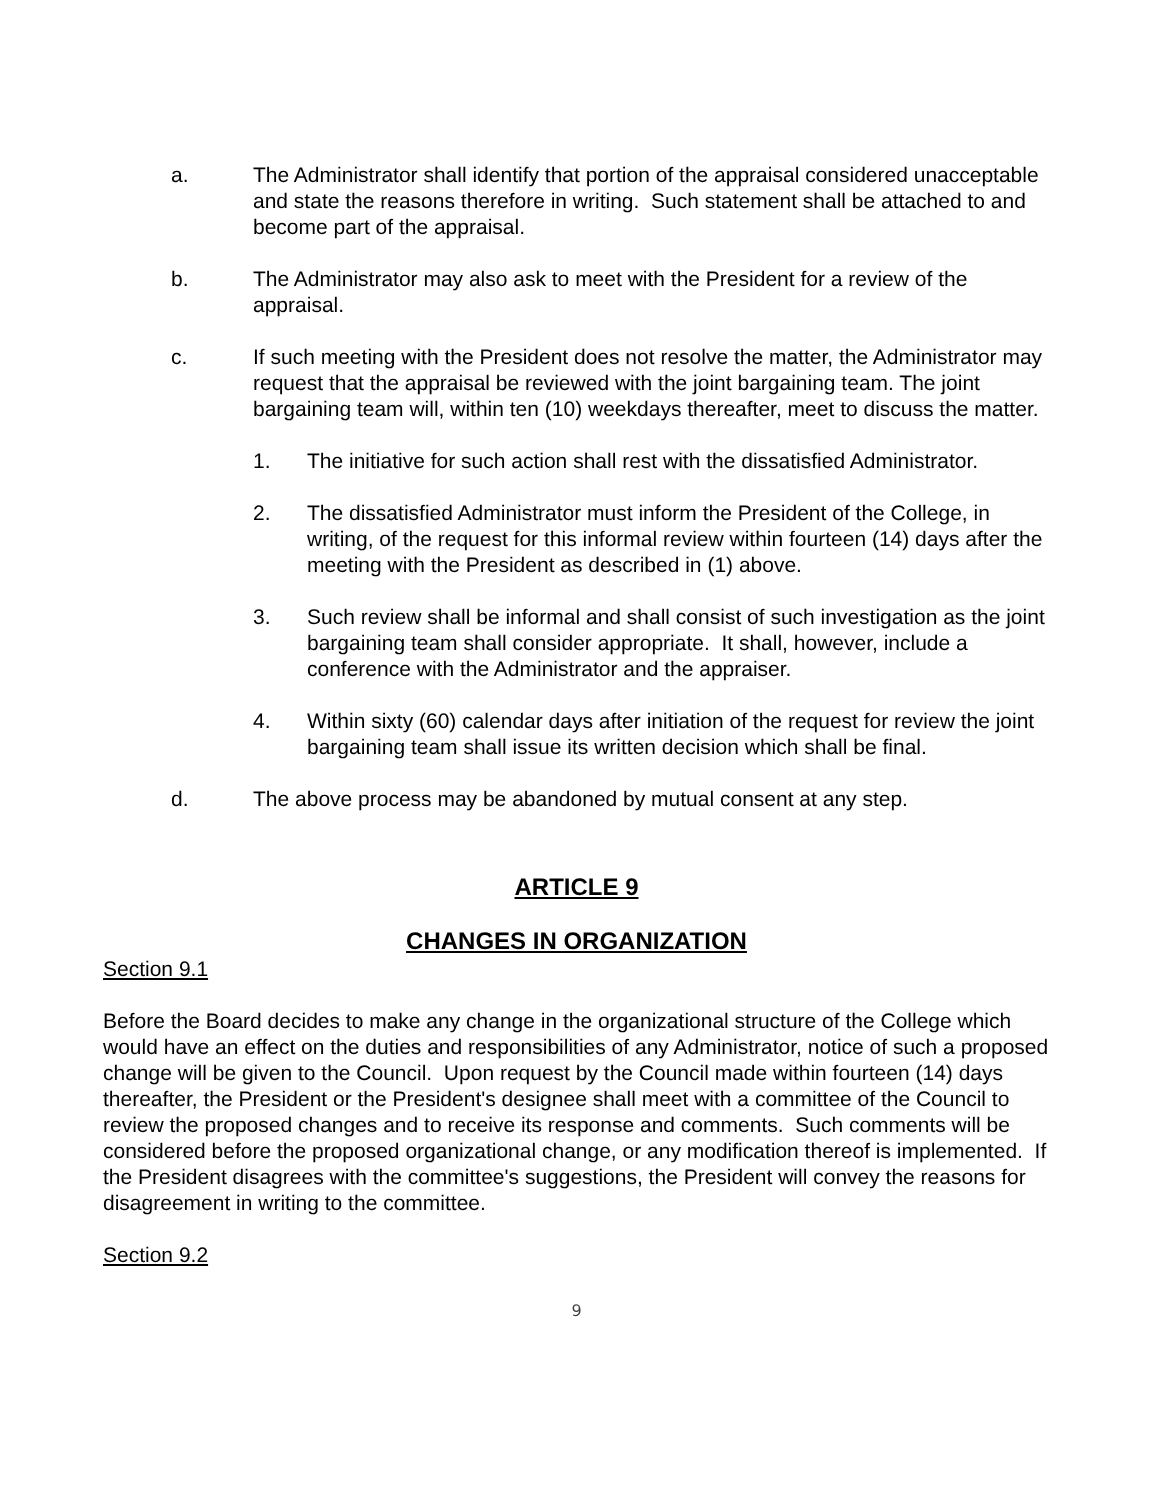a. The Administrator shall identify that portion of the appraisal considered unacceptable and state the reasons therefore in writing. Such statement shall be attached to and become part of the appraisal.
b. The Administrator may also ask to meet with the President for a review of the appraisal.
c. If such meeting with the President does not resolve the matter, the Administrator may request that the appraisal be reviewed with the joint bargaining team. The joint bargaining team will, within ten (10) weekdays thereafter, meet to discuss the matter.
1. The initiative for such action shall rest with the dissatisfied Administrator.
2. The dissatisfied Administrator must inform the President of the College, in writing, of the request for this informal review within fourteen (14) days after the meeting with the President as described in (1) above.
3. Such review shall be informal and shall consist of such investigation as the joint bargaining team shall consider appropriate. It shall, however, include a conference with the Administrator and the appraiser.
4. Within sixty (60) calendar days after initiation of the request for review the joint bargaining team shall issue its written decision which shall be final.
d. The above process may be abandoned by mutual consent at any step.
ARTICLE 9
CHANGES IN ORGANIZATION
Section 9.1
Before the Board decides to make any change in the organizational structure of the College which would have an effect on the duties and responsibilities of any Administrator, notice of such a proposed change will be given to the Council. Upon request by the Council made within fourteen (14) days thereafter, the President or the President's designee shall meet with a committee of the Council to review the proposed changes and to receive its response and comments. Such comments will be considered before the proposed organizational change, or any modification thereof is implemented. If the President disagrees with the committee's suggestions, the President will convey the reasons for disagreement in writing to the committee.
Section 9.2
9